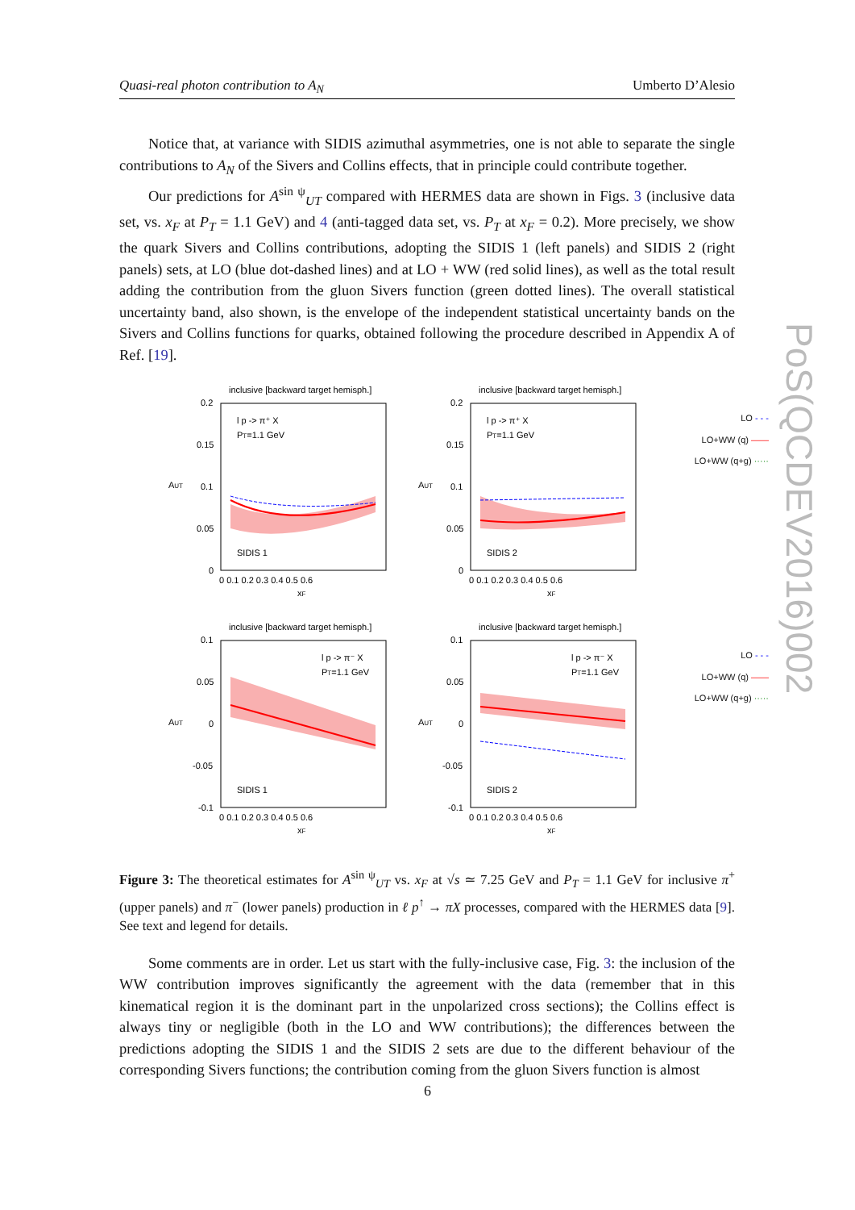Quasi-real photon contribution to A<sub>N</sub> Umberto D’Alesio
Notice that, at variance with SIDIS azimuthal asymmetries, one is not able to separate the single contributions to A<sub>N</sub> of the Sivers and Collins effects, that in principle could contribute together.
Our predictions for A<sup>sin ψ</sup><sub>UT</sub> compared with HERMES data are shown in Figs. 3 (inclusive data set, vs. x<sub>F</sub> at P<sub>T</sub> = 1.1 GeV) and 4 (anti-tagged data set, vs. P<sub>T</sub> at x<sub>F</sub> = 0.2). More precisely, we show the quark Sivers and Collins contributions, adopting the SIDIS 1 (left panels) and SIDIS 2 (right panels) sets, at LO (blue dot-dashed lines) and at LO + WW (red solid lines), as well as the total result adding the contribution from the gluon Sivers function (green dotted lines). The overall statistical uncertainty band, also shown, is the envelope of the independent statistical uncertainty bands on the Sivers and Collins functions for quarks, obtained following the procedure described in Appendix A of Ref. [19].
inclusive [backward target hemisph.]
l p -> π⁺ X
PT=1.1 GeV
SIDIS 1
0.2
0.15
0.1
0.05
0
0 0.1 0.2 0.3 0.4 0.5 0.6
xF
AUT
inclusive [backward target hemisph.]
l p -> π⁺ X
PT=1.1 GeV
SIDIS 2
0.2
0.15
0.1
0.05
0
0 0.1 0.2 0.3 0.4 0.5 0.6
xF
AUT
LO - - -
LO+WW (q) ——
LO+WW (q+g) ·····
inclusive [backward target hemisph.]
l p -> π⁻ X
PT=1.1 GeV
SIDIS 1
0.1
0.05
0
-0.05
-0.1
0 0.1 0.2 0.3 0.4 0.5 0.6
xF
AUT
inclusive [backward target hemisph.]
l p -> π⁻ X
PT=1.1 GeV
SIDIS 2
0.1
0.05
0
-0.05
-0.1
0 0.1 0.2 0.3 0.4 0.5 0.6
xF
AUT
LO - - -
LO+WW (q) ——
LO+WW (q+g) ·····
Figure 3: The theoretical estimates for A<sup>sin ψ</sup><sub>UT</sub> vs. x<sub>F</sub> at √s ≃ 7.25 GeV and P<sub>T</sub> = 1.1 GeV for inclusive π<sup>+</sup> (upper panels) and π<sup>−</sup> (lower panels) production in ℓ p<sup>↑</sup> → πX processes, compared with the HERMES data [9]. See text and legend for details.
Some comments are in order. Let us start with the fully-inclusive case, Fig. 3: the inclusion of the WW contribution improves significantly the agreement with the data (remember that in this kinematical region it is the dominant part in the unpolarized cross sections); the Collins effect is always tiny or negligible (both in the LO and WW contributions); the differences between the predictions adopting the SIDIS 1 and the SIDIS 2 sets are due to the different behaviour of the corresponding Sivers functions; the contribution coming from the gluon Sivers function is almost
PoS(QCDEV2016)002
6